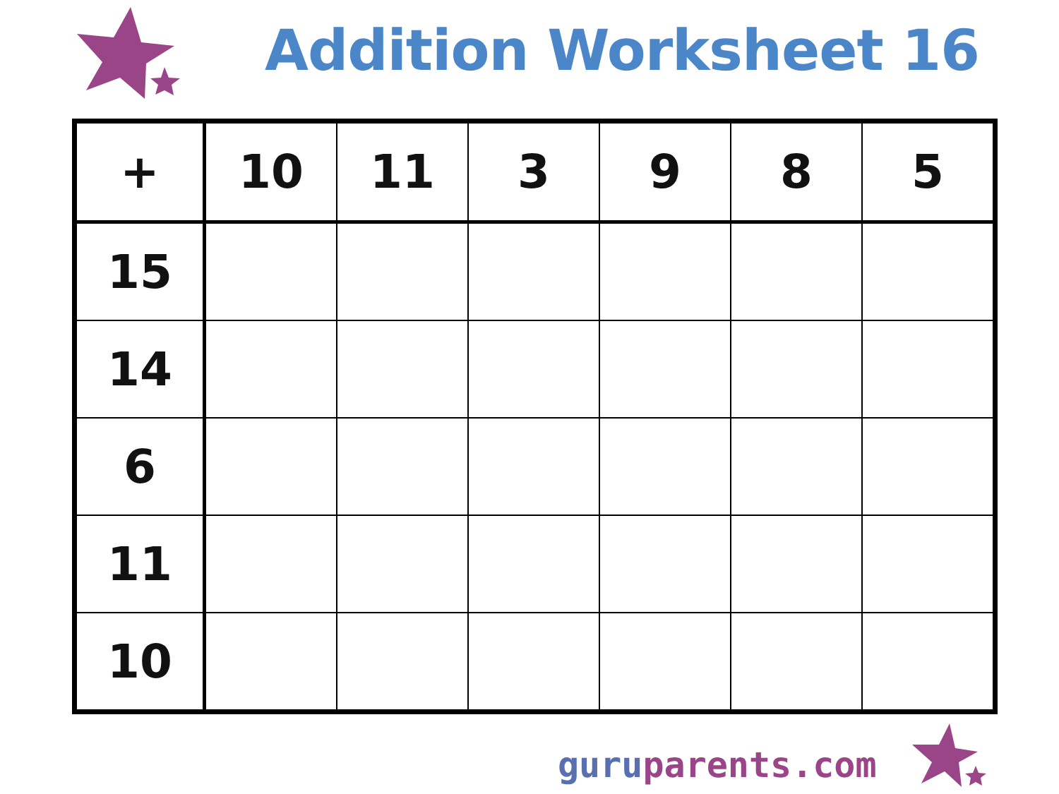Addition Worksheet 16
| + | 10 | 11 | 3 | 9 | 8 | 5 |
| --- | --- | --- | --- | --- | --- | --- |
| 15 | | | | | | |
| 14 | | | | | | |
| 6 | | | | | | |
| 11 | | | | | | |
| 10 | | | | | | |
guru parents.com